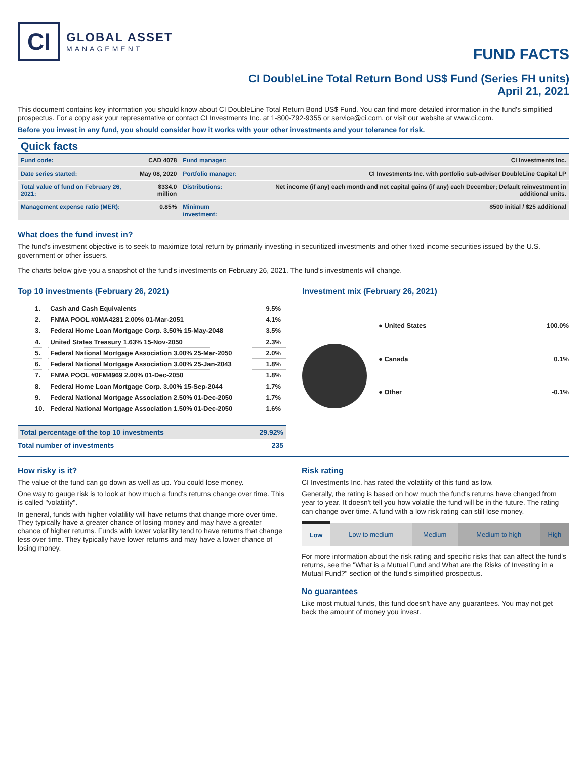CI
GLOBAL ASSET
MANAGEMENT
FUND FACTS
CI DoubleLine Total Return Bond US$ Fund (Series FH units)
April 21, 2021
This document contains key information you should know about CI DoubleLine Total Return Bond US$ Fund. You can find more detailed information in the fund's simplified prospectus. For a copy ask your representative or contact CI Investments Inc. at 1-800-792-9355 or service@ci.com, or visit our website at www.ci.com.
Before you invest in any fund, you should consider how it works with your other investments and your tolerance for risk.
Quick facts
| Fund code: | CAD 4078 | Fund manager: | CI Investments Inc. |
| Date series started: | May 08, 2020 | Portfolio manager: | CI Investments Inc. with portfolio sub-adviser DoubleLine Capital LP |
| Total value of fund on February 26, 2021: | $334.0 million | Distributions: | Net income (if any) each month and net capital gains (if any) each December; Default reinvestment in additional units. |
| Management expense ratio (MER): | 0.85% | Minimum investment: | $500 initial / $25 additional |
What does the fund invest in?
The fund's investment objective is to seek to maximize total return by primarily investing in securitized investments and other fixed income securities issued by the U.S. government or other issuers.
The charts below give you a snapshot of the fund's investments on February 26, 2021. The fund's investments will change.
Top 10 investments (February 26, 2021)
| 1. | Cash and Cash Equivalents | 9.5% |
| 2. | FNMA POOL #0MA4281 2.00% 01-Mar-2051 | 4.1% |
| 3. | Federal Home Loan Mortgage Corp. 3.50% 15-May-2048 | 3.5% |
| 4. | United States Treasury 1.63% 15-Nov-2050 | 2.3% |
| 5. | Federal National Mortgage Association 3.00% 25-Mar-2050 | 2.0% |
| 6. | Federal National Mortgage Association 3.00% 25-Jan-2043 | 1.8% |
| 7. | FNMA POOL #0FM4969 2.00% 01-Dec-2050 | 1.8% |
| 8. | Federal Home Loan Mortgage Corp. 3.00% 15-Sep-2044 | 1.7% |
| 9. | Federal National Mortgage Association 2.50% 01-Dec-2050 | 1.7% |
| 10. | Federal National Mortgage Association 1.50% 01-Dec-2050 | 1.6% |
| Total percentage of the top 10 investments | 29.92% |
| Total number of investments | 235 |
Investment mix (February 26, 2021)
| ● United States | 100.0% |
| ● Canada | 0.1% |
| ● Other | -0.1% |
How risky is it?
The value of the fund can go down as well as up. You could lose money.
One way to gauge risk is to look at how much a fund's returns change over time. This is called "volatility".
In general, funds with higher volatility will have returns that change more over time. They typically have a greater chance of losing money and may have a greater chance of higher returns. Funds with lower volatility tend to have returns that change less over time. They typically have lower returns and may have a lower chance of losing money.
Risk rating
CI Investments Inc. has rated the volatility of this fund as low.
Generally, the rating is based on how much the fund's returns have changed from year to year. It doesn't tell you how volatile the fund will be in the future. The rating can change over time. A fund with a low risk rating can still lose money.
| Low | Low to medium | Medium | Medium to high | High |
For more information about the risk rating and specific risks that can affect the fund's returns, see the "What is a Mutual Fund and What are the Risks of Investing in a Mutual Fund?" section of the fund's simplified prospectus.
No guarantees
Like most mutual funds, this fund doesn't have any guarantees. You may not get back the amount of money you invest.